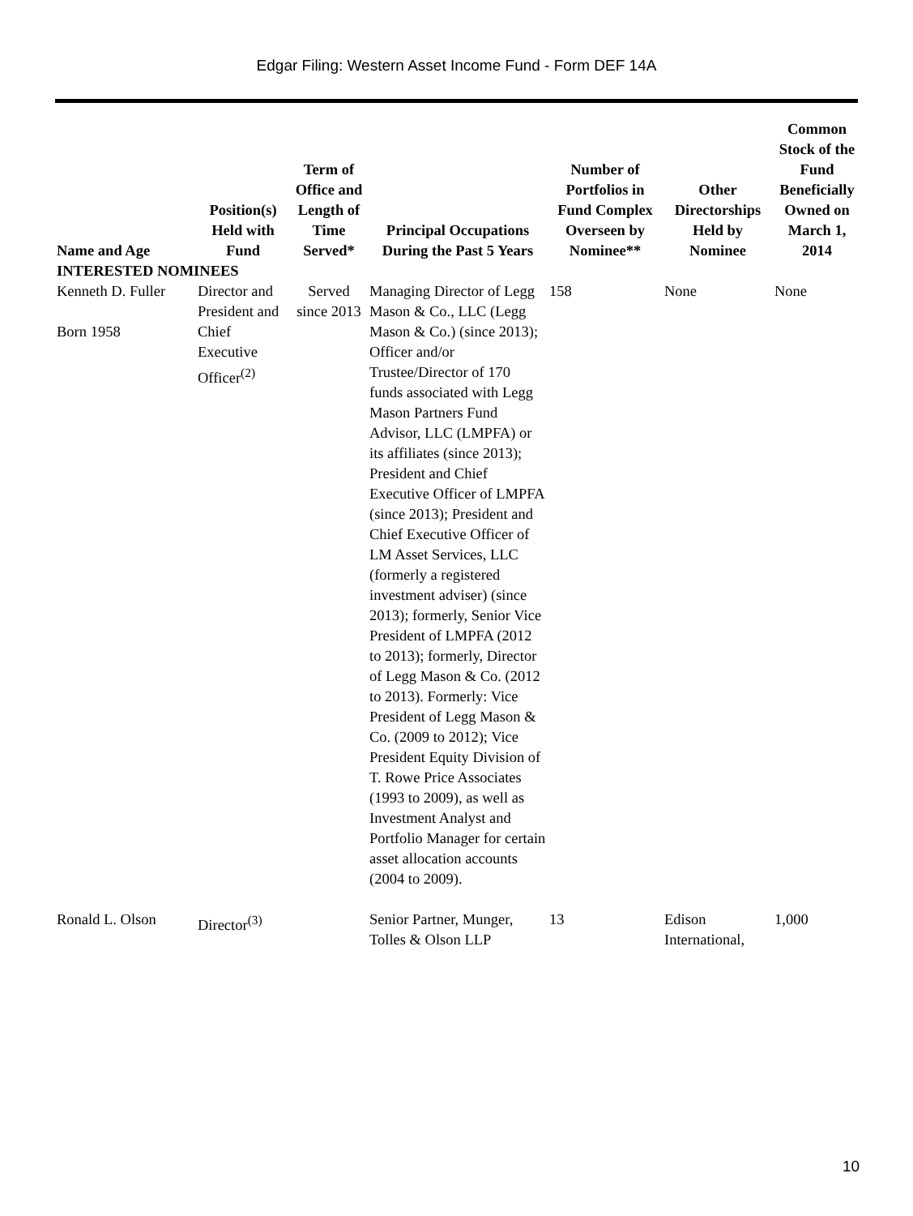Edgar Filing: Western Asset Income Fund - Form DEF 14A
| Name and Age | Position(s) Held with Fund | Term of Office and Length of Time Served* | Principal Occupations During the Past 5 Years | Number of Portfolios in Fund Complex Overseen by Nominee** | Other Directorships Held by Nominee | Common Stock of the Fund Beneficially Owned on March 1, 2014 |
| --- | --- | --- | --- | --- | --- | --- |
| INTERESTED NOMINEES | | | | | | |
| Kenneth D. Fuller Born 1958 | Director and President and Chief Executive Officer<sup>(2)</sup> | Served since 2013 | Managing Director of Legg Mason & Co., LLC (Legg Mason & Co.) (since 2013); Officer and/or Trustee/Director of 170 funds associated with Legg Mason Partners Fund Advisor, LLC (LMPFA) or its affiliates (since 2013); President and Chief Executive Officer of LMPFA (since 2013); President and Chief Executive Officer of LM Asset Services, LLC (formerly a registered investment adviser) (since 2013); formerly, Senior Vice President of LMPFA (2012 to 2013); formerly, Director of Legg Mason & Co. (2012 to 2013). Formerly: Vice President of Legg Mason & Co. (2009 to 2012); Vice President Equity Division of T. Rowe Price Associates (1993 to 2009), as well as Investment Analyst and Portfolio Manager for certain asset allocation accounts (2004 to 2009). | 158 | None | None |
| Ronald L. Olson | Director<sup>(3)</sup> | | Senior Partner, Munger, Tolles & Olson LLP | 13 | Edison International, | 1,000 |
10